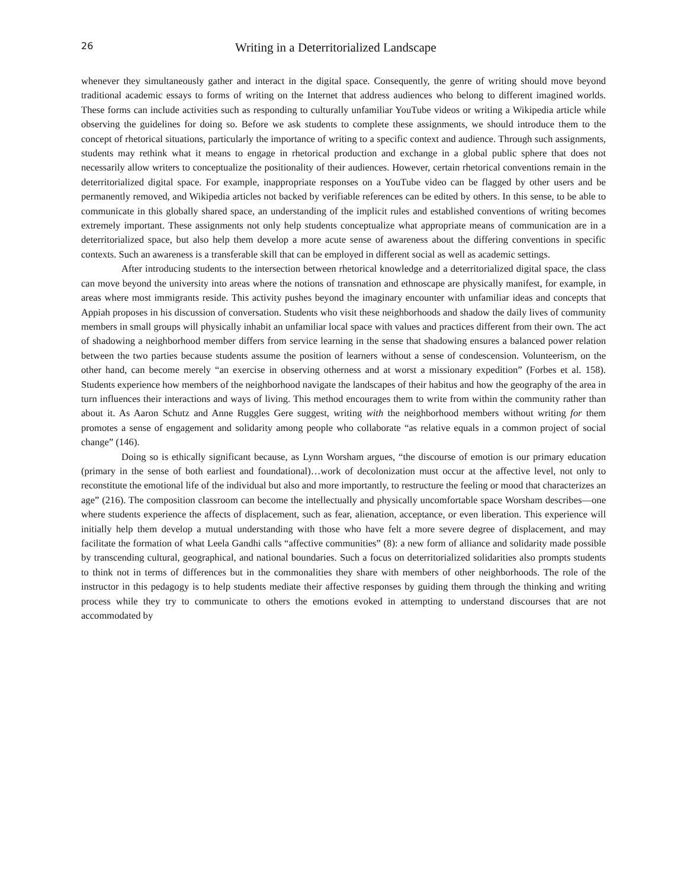26 Writing in a Deterritorialized Landscape
whenever they simultaneously gather and interact in the digital space. Consequently, the genre of writing should move beyond traditional academic essays to forms of writing on the Internet that address audiences who belong to different imagined worlds. These forms can include activities such as responding to culturally unfamiliar YouTube videos or writing a Wikipedia article while observing the guidelines for doing so. Before we ask students to complete these assignments, we should introduce them to the concept of rhetorical situations, particularly the importance of writing to a specific context and audience. Through such assignments, students may rethink what it means to engage in rhetorical production and exchange in a global public sphere that does not necessarily allow writers to conceptualize the positionality of their audiences. However, certain rhetorical conventions remain in the deterritorialized digital space. For example, inappropriate responses on a YouTube video can be flagged by other users and be permanently removed, and Wikipedia articles not backed by verifiable references can be edited by others. In this sense, to be able to communicate in this globally shared space, an understanding of the implicit rules and established conventions of writing becomes extremely important. These assignments not only help students conceptualize what appropriate means of communication are in a deterritorialized space, but also help them develop a more acute sense of awareness about the differing conventions in specific contexts. Such an awareness is a transferable skill that can be employed in different social as well as academic settings.
After introducing students to the intersection between rhetorical knowledge and a deterritorialized digital space, the class can move beyond the university into areas where the notions of transnation and ethnoscape are physically manifest, for example, in areas where most immigrants reside. This activity pushes beyond the imaginary encounter with unfamiliar ideas and concepts that Appiah proposes in his discussion of conversation. Students who visit these neighborhoods and shadow the daily lives of community members in small groups will physically inhabit an unfamiliar local space with values and practices different from their own. The act of shadowing a neighborhood member differs from service learning in the sense that shadowing ensures a balanced power relation between the two parties because students assume the position of learners without a sense of condescension. Volunteerism, on the other hand, can become merely “an exercise in observing otherness and at worst a missionary expedition” (Forbes et al. 158). Students experience how members of the neighborhood navigate the landscapes of their habitus and how the geography of the area in turn influences their interactions and ways of living. This method encourages them to write from within the community rather than about it. As Aaron Schutz and Anne Ruggles Gere suggest, writing with the neighborhood members without writing for them promotes a sense of engagement and solidarity among people who collaborate “as relative equals in a common project of social change” (146).
Doing so is ethically significant because, as Lynn Worsham argues, “the discourse of emotion is our primary education (primary in the sense of both earliest and foundational)…work of decolonization must occur at the affective level, not only to reconstitute the emotional life of the individual but also and more importantly, to restructure the feeling or mood that characterizes an age” (216). The composition classroom can become the intellectually and physically uncomfortable space Worsham describes—one where students experience the affects of displacement, such as fear, alienation, acceptance, or even liberation. This experience will initially help them develop a mutual understanding with those who have felt a more severe degree of displacement, and may facilitate the formation of what Leela Gandhi calls “affective communities” (8): a new form of alliance and solidarity made possible by transcending cultural, geographical, and national boundaries. Such a focus on deterritorialized solidarities also prompts students to think not in terms of differences but in the commonalities they share with members of other neighborhoods. The role of the instructor in this pedagogy is to help students mediate their affective responses by guiding them through the thinking and writing process while they try to communicate to others the emotions evoked in attempting to understand discourses that are not accommodated by